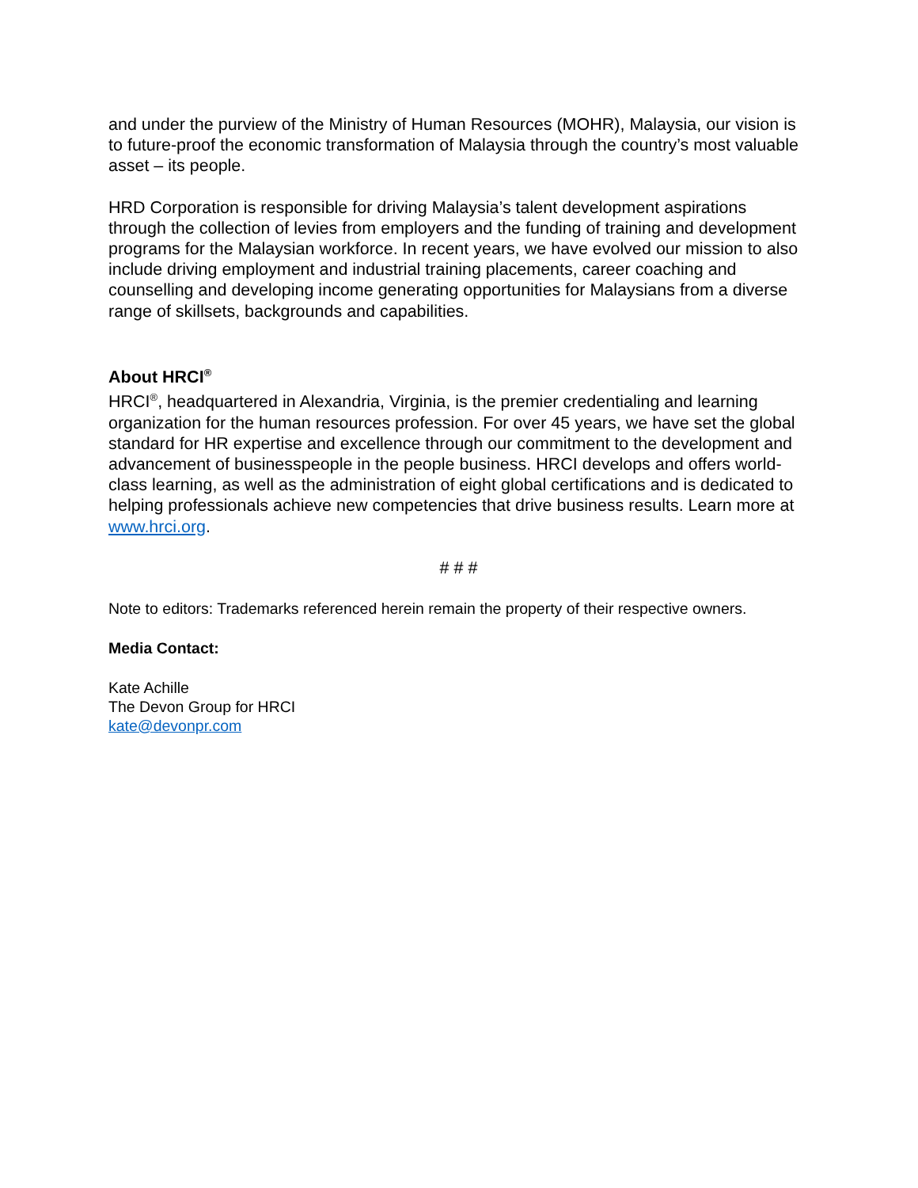and under the purview of the Ministry of Human Resources (MOHR), Malaysia, our vision is to future-proof the economic transformation of Malaysia through the country’s most valuable asset – its people.
HRD Corporation is responsible for driving Malaysia’s talent development aspirations through the collection of levies from employers and the funding of training and development programs for the Malaysian workforce. In recent years, we have evolved our mission to also include driving employment and industrial training placements, career coaching and counselling and developing income generating opportunities for Malaysians from a diverse range of skillsets, backgrounds and capabilities.
About HRCI<sup>®</sup>
HRCI<sup>®</sup>, headquartered in Alexandria, Virginia, is the premier credentialing and learning organization for the human resources profession. For over 45 years, we have set the global standard for HR expertise and excellence through our commitment to the development and advancement of businesspeople in the people business. HRCI develops and offers world-class learning, as well as the administration of eight global certifications and is dedicated to helping professionals achieve new competencies that drive business results. Learn more at www.hrci.org.
# # #
Note to editors: Trademarks referenced herein remain the property of their respective owners.
Media Contact:
Kate Achille
The Devon Group for HRCI
kate@devonpr.com